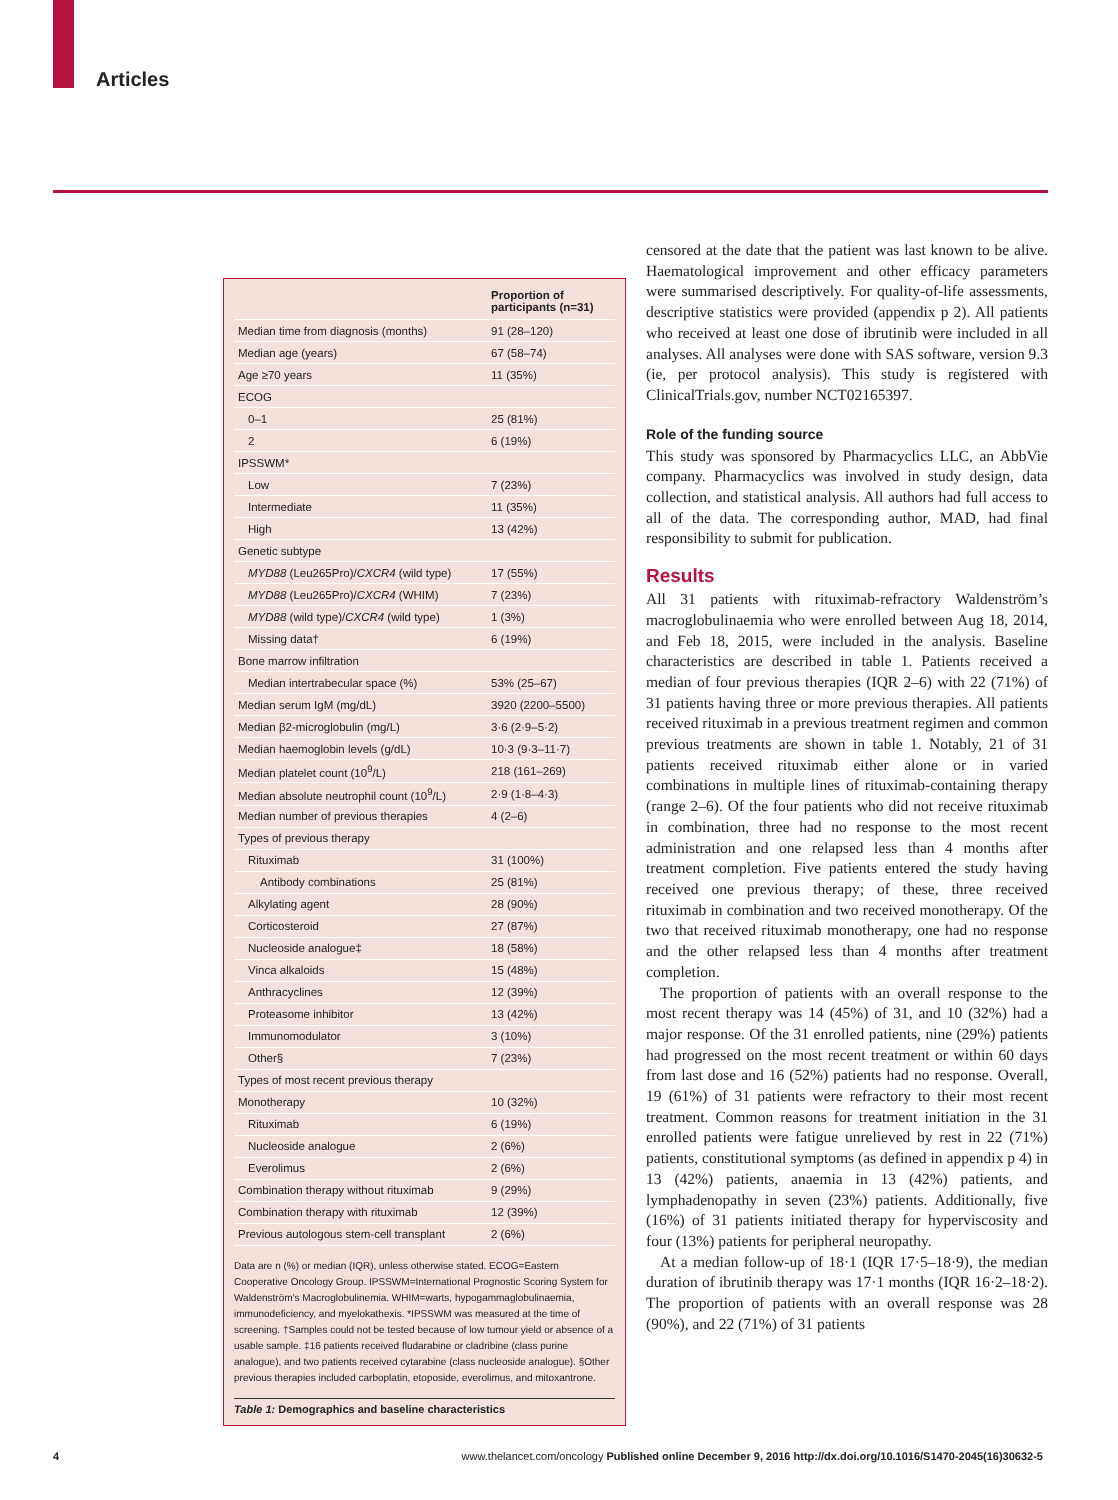Articles
| | Proportion of participants (n=31) |
| --- | --- |
| Median time from diagnosis (months) | 91 (28–120) |
| Median age (years) | 67 (58–74) |
| Age ≥70 years | 11 (35%) |
| ECOG | |
| 0–1 | 25 (81%) |
| 2 | 6 (19%) |
| IPSSWM* | |
| Low | 7 (23%) |
| Intermediate | 11 (35%) |
| High | 13 (42%) |
| Genetic subtype | |
| MYD88 (Leu265Pro)/ CXCR4 (wild type) | 17 (55%) |
| MYD88 (Leu265Pro)/ CXCR4 (WHIM) | 7 (23%) |
| MYD88 (wild type)/ CXCR4 (wild type) | 1 (3%) |
| Missing data† | 6 (19%) |
| Bone marrow infiltration | |
| Median intertrabecular space (%) | 53% (25–67) |
| Median serum IgM (mg/dL) | 3920 (2200–5500) |
| Median β2-microglobulin (mg/L) | 3·6 (2·9–5·2) |
| Median haemoglobin levels (g/dL) | 10·3 (9·3–11·7) |
| Median platelet count (10<sup>9</sup>/L) | 218 (161–269) |
| Median absolute neutrophil count (10<sup>9</sup>/L) | 2·9 (1·8–4·3) |
| Median number of previous therapies | 4 (2–6) |
| Types of previous therapy | |
| Rituximab | 31 (100%) |
| Antibody combinations | 25 (81%) |
| Alkylating agent | 28 (90%) |
| Corticosteroid | 27 (87%) |
| Nucleoside analogue‡ | 18 (58%) |
| Vinca alkaloids | 15 (48%) |
| Anthracyclines | 12 (39%) |
| Proteasome inhibitor | 13 (42%) |
| Immunomodulator | 3 (10%) |
| Other§ | 7 (23%) |
| Types of most recent previous therapy | |
| Monotherapy | 10 (32%) |
| Rituximab | 6 (19%) |
| Nucleoside analogue | 2 (6%) |
| Everolimus | 2 (6%) |
| Combination therapy without rituximab | 9 (29%) |
| Combination therapy with rituximab | 12 (39%) |
| Previous autologous stem-cell transplant | 2 (6%) |
Data are n (%) or median (IQR), unless otherwise stated. ECOG=Eastern Cooperative Oncology Group. IPSSWM=International Prognostic Scoring System for Waldenström’s Macroglobulinemia. WHIM=warts, hypogammaglobulinaemia, immunodeficiency, and myelokathexis. *IPSSWM was measured at the time of screening. †Samples could not be tested because of low tumour yield or absence of a usable sample. ‡16 patients received fludarabine or cladribine (class purine analogue), and two patients received cytarabine (class nucleoside analogue). §Other previous therapies included carboplatin, etoposide, everolimus, and mitoxantrone.
Table 1: Demographics and baseline characteristics
censored at the date that the patient was last known to be alive. Haematological improvement and other efficacy parameters were summarised descriptively. For quality-of-life assessments, descriptive statistics were provided (appendix p 2). All patients who received at least one dose of ibrutinib were included in all analyses. All analyses were done with SAS software, version 9.3 (ie, per protocol analysis). This study is registered with ClinicalTrials.gov, number NCT02165397.
Role of the funding source
This study was sponsored by Pharmacyclics LLC, an AbbVie company. Pharmacyclics was involved in study design, data collection, and statistical analysis. All authors had full access to all of the data. The corresponding author, MAD, had final responsibility to submit for publication.
Results
All 31 patients with rituximab-refractory Waldenström’s macroglobulinaemia who were enrolled between Aug 18, 2014, and Feb 18, 2015, were included in the analysis. Baseline characteristics are described in table 1. Patients received a median of four previous therapies (IQR 2–6) with 22 (71%) of 31 patients having three or more previous therapies. All patients received rituximab in a previous treatment regimen and common previous treatments are shown in table 1. Notably, 21 of 31 patients received rituximab either alone or in varied combinations in multiple lines of rituximab-containing therapy (range 2–6). Of the four patients who did not receive rituximab in combination, three had no response to the most recent administration and one relapsed less than 4 months after treatment completion. Five patients entered the study having received one previous therapy; of these, three received rituximab in combination and two received monotherapy. Of the two that received rituximab monotherapy, one had no response and the other relapsed less than 4 months after treatment completion.
The proportion of patients with an overall response to the most recent therapy was 14 (45%) of 31, and 10 (32%) had a major response. Of the 31 enrolled patients, nine (29%) patients had progressed on the most recent treatment or within 60 days from last dose and 16 (52%) patients had no response. Overall, 19 (61%) of 31 patients were refractory to their most recent treatment. Common reasons for treatment initiation in the 31 enrolled patients were fatigue unrelieved by rest in 22 (71%) patients, constitutional symptoms (as defined in appendix p 4) in 13 (42%) patients, anaemia in 13 (42%) patients, and lymphadenopathy in seven (23%) patients. Additionally, five (16%) of 31 patients initiated therapy for hyperviscosity and four (13%) patients for peripheral neuropathy.
At a median follow-up of 18·1 (IQR 17·5–18·9), the median duration of ibrutinib therapy was 17·1 months (IQR 16·2–18·2). The proportion of patients with an overall response was 28 (90%), and 22 (71%) of 31 patients
4 www.thelancet.com/oncology Published online December 9, 2016 http://dx.doi.org/10.1016/S1470-2045(16)30632-5